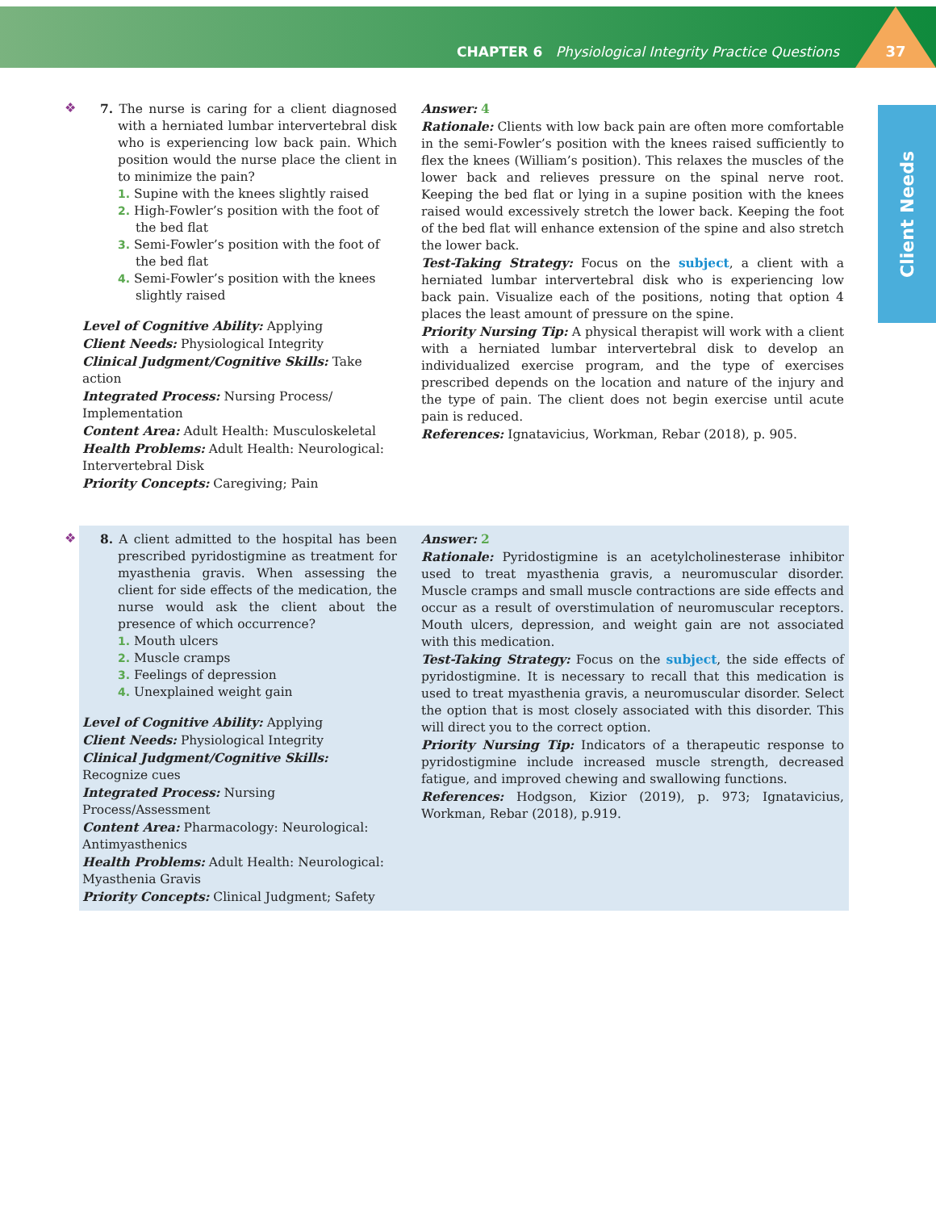CHAPTER 6 Physiological Integrity Practice Questions 37
Client Needs
❖
7. The nurse is caring for a client diagnosed with a herniated lumbar intervertebral disk who is experiencing low back pain. Which position would the nurse place the client in to minimize the pain?
1. Supine with the knees slightly raised
2. High-Fowler’s position with the foot of the bed flat
3. Semi-Fowler’s position with the foot of the bed flat
4. Semi-Fowler’s position with the knees slightly raised
Level of Cognitive Ability: Applying
Client Needs: Physiological Integrity
Clinical Judgment/Cognitive Skills: Take action
Integrated Process: Nursing Process/ Implementation
Content Area: Adult Health: Musculoskeletal
Health Problems: Adult Health: Neurological: Intervertebral Disk
Priority Concepts: Caregiving; Pain
Answer: 4
Rationale: Clients with low back pain are often more comfortable in the semi-Fowler’s position with the knees raised sufficiently to flex the knees (William’s position). This relaxes the muscles of the lower back and relieves pressure on the spinal nerve root. Keeping the bed flat or lying in a supine position with the knees raised would excessively stretch the lower back. Keeping the foot of the bed flat will enhance extension of the spine and also stretch the lower back.
Test-Taking Strategy: Focus on the subject, a client with a herniated lumbar intervertebral disk who is experiencing low back pain. Visualize each of the positions, noting that option 4 places the least amount of pressure on the spine.
Priority Nursing Tip: A physical therapist will work with a client with a herniated lumbar intervertebral disk to develop an individualized exercise program, and the type of exercises prescribed depends on the location and nature of the injury and the type of pain. The client does not begin exercise until acute pain is reduced.
References: Ignatavicius, Workman, Rebar (2018), p. 905.
❖
8. A client admitted to the hospital has been prescribed pyridostigmine as treatment for myasthenia gravis. When assessing the client for side effects of the medication, the nurse would ask the client about the presence of which occurrence?
1. Mouth ulcers
2. Muscle cramps
3. Feelings of depression
4. Unexplained weight gain
Level of Cognitive Ability: Applying
Client Needs: Physiological Integrity
Clinical Judgment/Cognitive Skills: Recognize cues
Integrated Process: Nursing Process/Assessment
Content Area: Pharmacology: Neurological: Antimyasthenics
Health Problems: Adult Health: Neurological: Myasthenia Gravis
Priority Concepts: Clinical Judgment; Safety
Answer: 2
Rationale: Pyridostigmine is an acetylcholinesterase inhibitor used to treat myasthenia gravis, a neuromuscular disorder. Muscle cramps and small muscle contractions are side effects and occur as a result of overstimulation of neuromuscular receptors. Mouth ulcers, depression, and weight gain are not associated with this medication.
Test-Taking Strategy: Focus on the subject, the side effects of pyridostigmine. It is necessary to recall that this medication is used to treat myasthenia gravis, a neuromuscular disorder. Select the option that is most closely associated with this disorder. This will direct you to the correct option.
Priority Nursing Tip: Indicators of a therapeutic response to pyridostigmine include increased muscle strength, decreased fatigue, and improved chewing and swallowing functions.
References: Hodgson, Kizior (2019), p. 973; Ignatavicius, Workman, Rebar (2018), p.919.